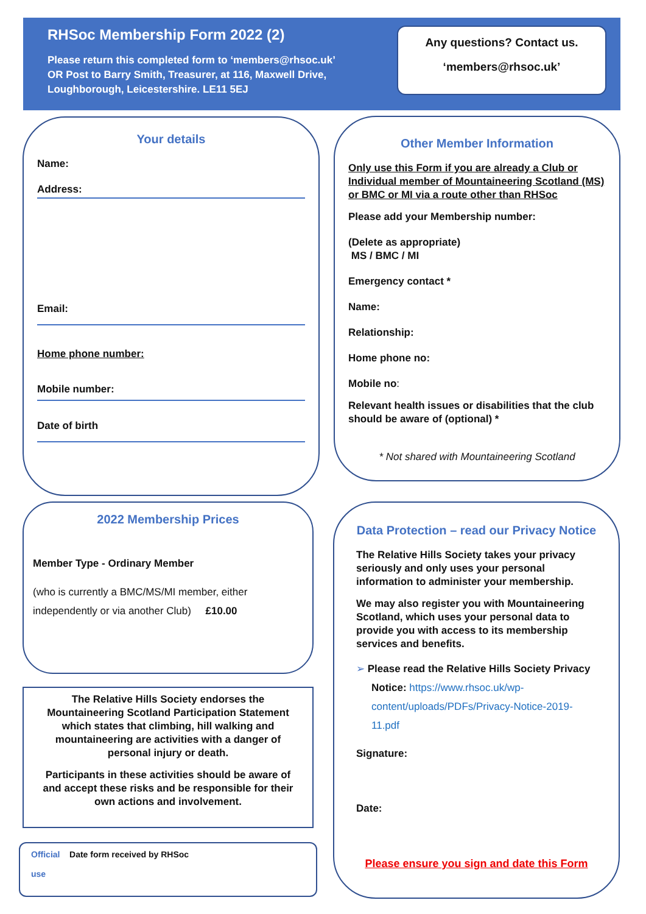RHSoc Membership Form 2022 (2)
Please return this completed form to ‘members@rhsoc.uk’
OR Post to Barry Smith, Treasurer, at 116, Maxwell Drive,
Loughborough, Leicestershire. LE11 5EJ
Any questions? Contact us.
‘members@rhsoc.uk’
Your details
Name:
Address:
Email:
Home phone number:
Mobile number:
Date of birth
Other Member Information
Only use this Form if you are already a Club or Individual member of Mountaineering Scotland (MS) or BMC or MI via a route other than RHSoc
Please add your Membership number:
(Delete as appropriate)
MS / BMC / MI
Emergency contact *
Name:
Relationship:
Home phone no:
Mobile no:
Relevant health issues or disabilities that the club should be aware of (optional) *
* Not shared with Mountaineering Scotland
2022 Membership Prices
Member Type - Ordinary Member
(who is currently a BMC/MS/MI member, either
independently or via another Club) £10.00
The Relative Hills Society endorses the Mountaineering Scotland Participation Statement which states that climbing, hill walking and mountaineering are activities with a danger of personal injury or death.
Participants in these activities should be aware of and accept these risks and be responsible for their own actions and involvement.
Official Date form received by RHSoc
use
Data Protection – read our Privacy Notice
The Relative Hills Society takes your privacy seriously and only uses your personal information to administer your membership.
We may also register you with Mountaineering Scotland, which uses your personal data to provide you with access to its membership services and benefits.
➢ Please read the Relative Hills Society Privacy Notice: https://www.rhsoc.uk/wp-content/uploads/PDFs/Privacy-Notice-2019-11.pdf
Signature:
Date:
Please ensure you sign and date this Form